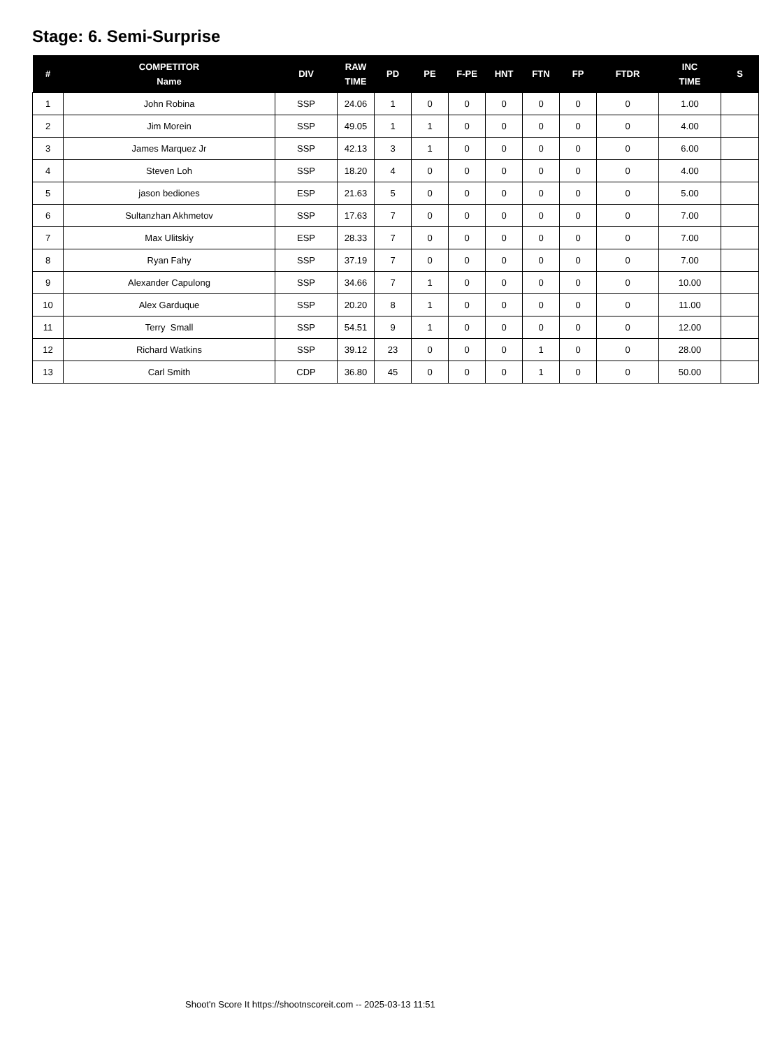Stage: 6. Semi-Surprise
| # | COMPETITOR Name | DIV | RAW TIME | PD | PE | F-PE | HNT | FTN | FP | FTDR | INC TIME | S |
| --- | --- | --- | --- | --- | --- | --- | --- | --- | --- | --- | --- | --- |
| 1 | John Robina | SSP | 24.06 | 1 | 0 | 0 | 0 | 0 | 0 | 0 | 1.00 | |
| 2 | Jim Morein | SSP | 49.05 | 1 | 1 | 0 | 0 | 0 | 0 | 0 | 4.00 | |
| 3 | James Marquez Jr | SSP | 42.13 | 3 | 1 | 0 | 0 | 0 | 0 | 0 | 6.00 | |
| 4 | Steven Loh | SSP | 18.20 | 4 | 0 | 0 | 0 | 0 | 0 | 0 | 4.00 | |
| 5 | jason bediones | ESP | 21.63 | 5 | 0 | 0 | 0 | 0 | 0 | 0 | 5.00 | |
| 6 | Sultanzhan Akhmetov | SSP | 17.63 | 7 | 0 | 0 | 0 | 0 | 0 | 0 | 7.00 | |
| 7 | Max Ulitskiy | ESP | 28.33 | 7 | 0 | 0 | 0 | 0 | 0 | 0 | 7.00 | |
| 8 | Ryan Fahy | SSP | 37.19 | 7 | 0 | 0 | 0 | 0 | 0 | 0 | 7.00 | |
| 9 | Alexander Capulong | SSP | 34.66 | 7 | 1 | 0 | 0 | 0 | 0 | 0 | 10.00 | |
| 10 | Alex Garduque | SSP | 20.20 | 8 | 1 | 0 | 0 | 0 | 0 | 0 | 11.00 | |
| 11 | Terry Small | SSP | 54.51 | 9 | 1 | 0 | 0 | 0 | 0 | 0 | 12.00 | |
| 12 | Richard Watkins | SSP | 39.12 | 23 | 0 | 0 | 0 | 1 | 0 | 0 | 28.00 | |
| 13 | Carl Smith | CDP | 36.80 | 45 | 0 | 0 | 0 | 1 | 0 | 0 | 50.00 | |
Shoot'n Score It https://shootnscoreit.com -- 2025-03-13 11:51